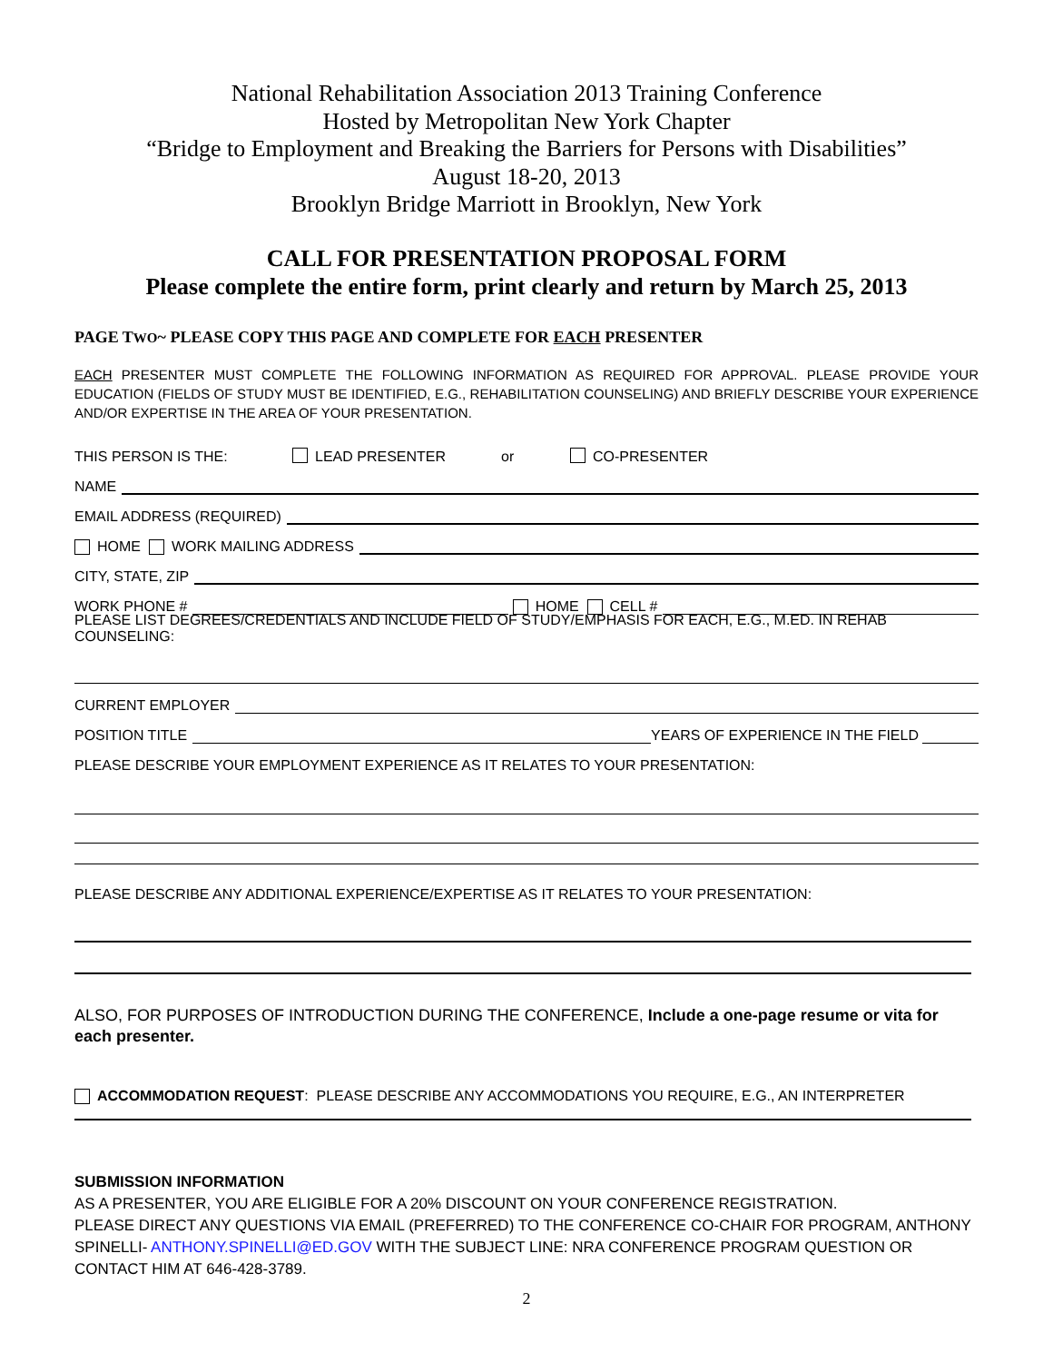National Rehabilitation Association 2013 Training Conference
Hosted by Metropolitan New York Chapter
“Bridge to Employment and Breaking the Barriers for Persons with Disabilities”
August 18-20, 2013
Brooklyn Bridge Marriott in Brooklyn, New York
CALL FOR PRESENTATION PROPOSAL FORM
Please complete the entire form, print clearly and return by March 25, 2013
PAGE TWO~ PLEASE COPY THIS PAGE AND COMPLETE FOR EACH PRESENTER
EACH PRESENTER MUST COMPLETE THE FOLLOWING INFORMATION AS REQUIRED FOR APPROVAL. PLEASE PROVIDE YOUR EDUCATION (FIELDS OF STUDY MUST BE IDENTIFIED, E.G., REHABILITATION COUNSELING) AND BRIEFLY DESCRIBE YOUR EXPERIENCE AND/OR EXPERTISE IN THE AREA OF YOUR PRESENTATION.
THIS PERSON IS THE: LEAD PRESENTER or CO-PRESENTER
NAME
EMAIL ADDRESS (REQUIRED)
HOME WORK MAILING ADDRESS
CITY, STATE, ZIP
WORK PHONE # HOME CELL #
PLEASE LIST DEGREES/CREDENTIALS AND INCLUDE FIELD OF STUDY/EMPHASIS FOR EACH, E.G., M.ED. IN REHAB COUNSELING:
CURRENT EMPLOYER
POSITION TITLE YEARS OF EXPERIENCE IN THE FIELD
PLEASE DESCRIBE YOUR EMPLOYMENT EXPERIENCE AS IT RELATES TO YOUR PRESENTATION:
PLEASE DESCRIBE ANY ADDITIONAL EXPERIENCE/EXPERTISE AS IT RELATES TO YOUR PRESENTATION:
ALSO, FOR PURPOSES OF INTRODUCTION DURING THE CONFERENCE, Include a one-page resume or vita for each presenter.
ACCOMMODATION REQUEST: PLEASE DESCRIBE ANY ACCOMMODATIONS YOU REQUIRE, E.G., AN INTERPRETER
SUBMISSION INFORMATION
AS A PRESENTER, YOU ARE ELIGIBLE FOR A 20% DISCOUNT ON YOUR CONFERENCE REGISTRATION.
PLEASE DIRECT ANY QUESTIONS VIA EMAIL (PREFERRED) TO THE CONFERENCE CO-CHAIR FOR PROGRAM, ANTHONY SPINELLI- ANTHONY.SPINELLI@ED.GOV WITH THE SUBJECT LINE: NRA CONFERENCE PROGRAM QUESTION OR CONTACT HIM AT 646-428-3789.
2